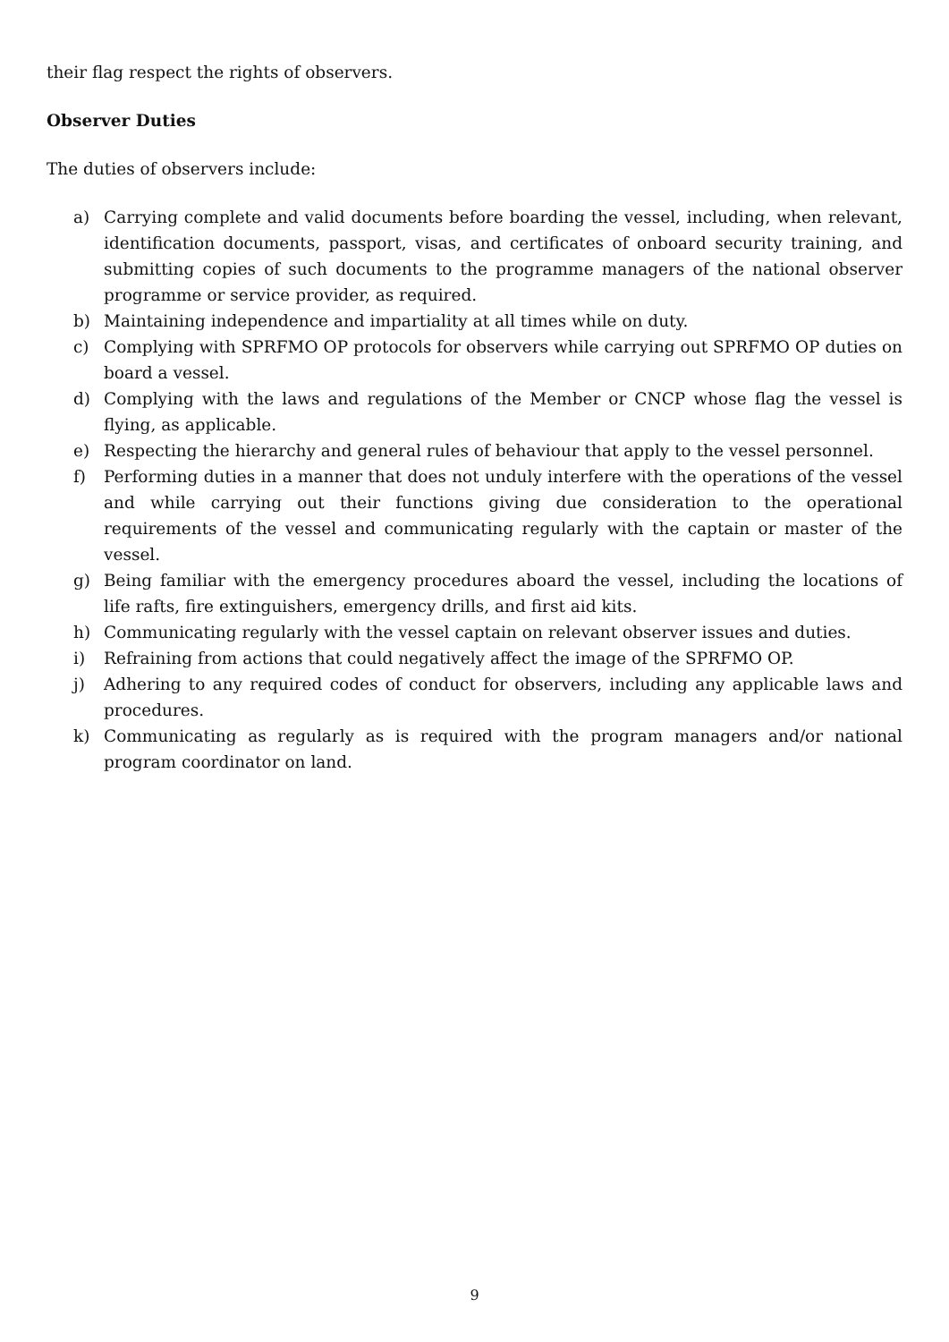their flag respect the rights of observers.
Observer Duties
The duties of observers include:
a) Carrying complete and valid documents before boarding the vessel, including, when relevant, identification documents, passport, visas, and certificates of onboard security training, and submitting copies of such documents to the programme managers of the national observer programme or service provider, as required.
b) Maintaining independence and impartiality at all times while on duty.
c) Complying with SPRFMO OP protocols for observers while carrying out SPRFMO OP duties on board a vessel.
d) Complying with the laws and regulations of the Member or CNCP whose flag the vessel is flying, as applicable.
e) Respecting the hierarchy and general rules of behaviour that apply to the vessel personnel.
f) Performing duties in a manner that does not unduly interfere with the operations of the vessel and while carrying out their functions giving due consideration to the operational requirements of the vessel and communicating regularly with the captain or master of the vessel.
g) Being familiar with the emergency procedures aboard the vessel, including the locations of life rafts, fire extinguishers, emergency drills, and first aid kits.
h) Communicating regularly with the vessel captain on relevant observer issues and duties.
i) Refraining from actions that could negatively affect the image of the SPRFMO OP.
j) Adhering to any required codes of conduct for observers, including any applicable laws and procedures.
k) Communicating as regularly as is required with the program managers and/or national program coordinator on land.
9